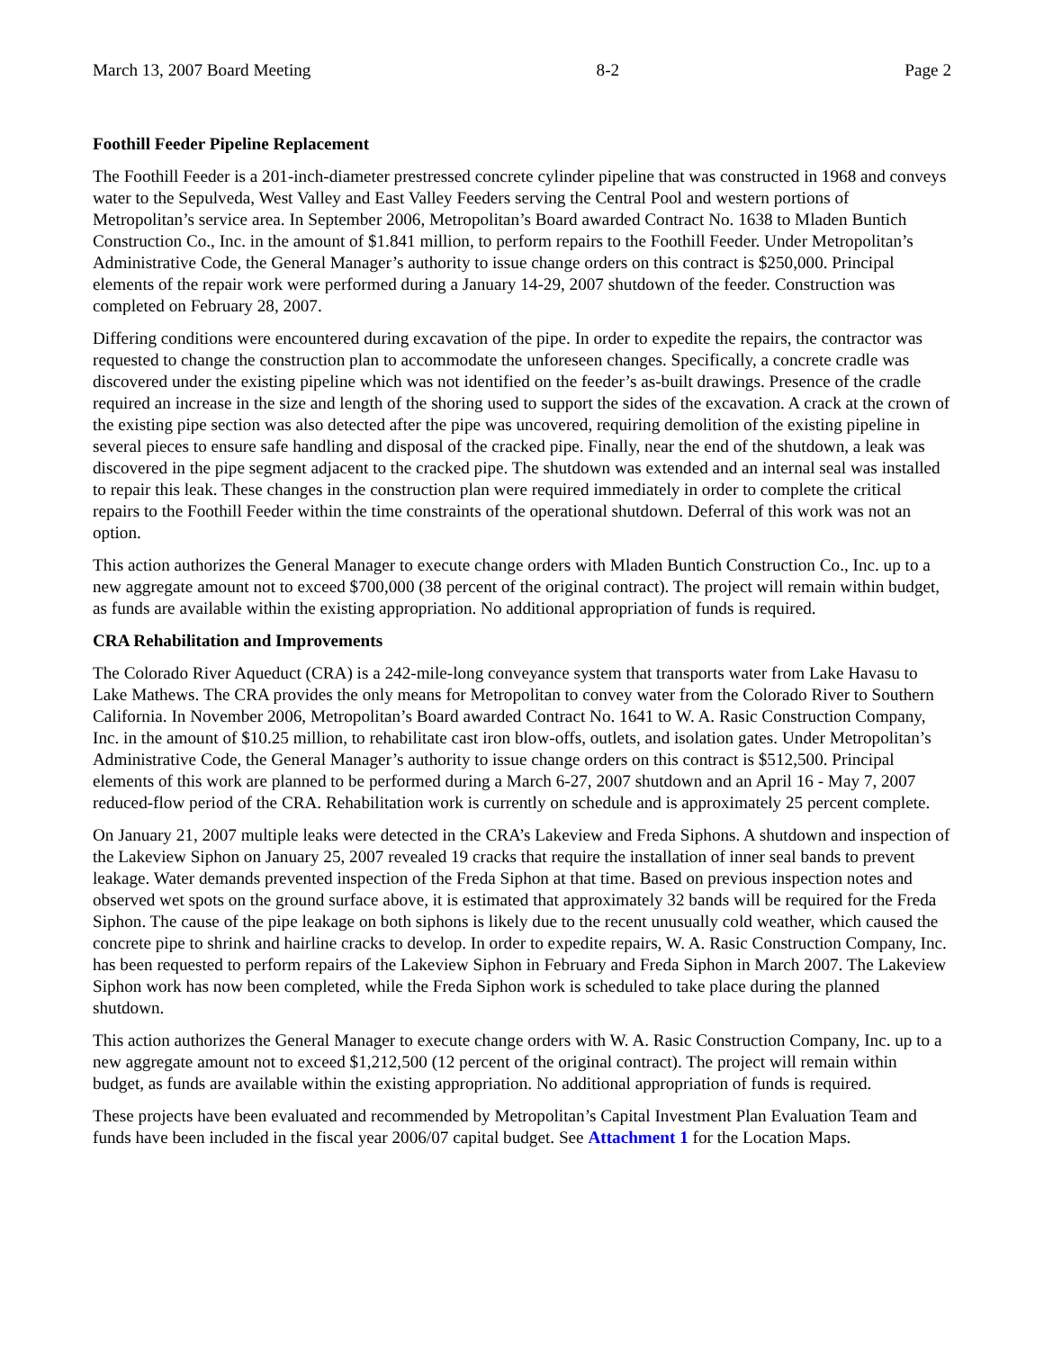March 13, 2007 Board Meeting 8-2 Page 2
Foothill Feeder Pipeline Replacement
The Foothill Feeder is a 201-inch-diameter prestressed concrete cylinder pipeline that was constructed in 1968 and conveys water to the Sepulveda, West Valley and East Valley Feeders serving the Central Pool and western portions of Metropolitan’s service area. In September 2006, Metropolitan’s Board awarded Contract No. 1638 to Mladen Buntich Construction Co., Inc. in the amount of $1.841 million, to perform repairs to the Foothill Feeder. Under Metropolitan’s Administrative Code, the General Manager’s authority to issue change orders on this contract is $250,000. Principal elements of the repair work were performed during a January 14-29, 2007 shutdown of the feeder. Construction was completed on February 28, 2007.
Differing conditions were encountered during excavation of the pipe. In order to expedite the repairs, the contractor was requested to change the construction plan to accommodate the unforeseen changes. Specifically, a concrete cradle was discovered under the existing pipeline which was not identified on the feeder’s as-built drawings. Presence of the cradle required an increase in the size and length of the shoring used to support the sides of the excavation. A crack at the crown of the existing pipe section was also detected after the pipe was uncovered, requiring demolition of the existing pipeline in several pieces to ensure safe handling and disposal of the cracked pipe. Finally, near the end of the shutdown, a leak was discovered in the pipe segment adjacent to the cracked pipe. The shutdown was extended and an internal seal was installed to repair this leak. These changes in the construction plan were required immediately in order to complete the critical repairs to the Foothill Feeder within the time constraints of the operational shutdown. Deferral of this work was not an option.
This action authorizes the General Manager to execute change orders with Mladen Buntich Construction Co., Inc. up to a new aggregate amount not to exceed $700,000 (38 percent of the original contract). The project will remain within budget, as funds are available within the existing appropriation. No additional appropriation of funds is required.
CRA Rehabilitation and Improvements
The Colorado River Aqueduct (CRA) is a 242-mile-long conveyance system that transports water from Lake Havasu to Lake Mathews. The CRA provides the only means for Metropolitan to convey water from the Colorado River to Southern California. In November 2006, Metropolitan’s Board awarded Contract No. 1641 to W. A. Rasic Construction Company, Inc. in the amount of $10.25 million, to rehabilitate cast iron blow-offs, outlets, and isolation gates. Under Metropolitan’s Administrative Code, the General Manager’s authority to issue change orders on this contract is $512,500. Principal elements of this work are planned to be performed during a March 6-27, 2007 shutdown and an April 16 - May 7, 2007 reduced-flow period of the CRA. Rehabilitation work is currently on schedule and is approximately 25 percent complete.
On January 21, 2007 multiple leaks were detected in the CRA’s Lakeview and Freda Siphons. A shutdown and inspection of the Lakeview Siphon on January 25, 2007 revealed 19 cracks that require the installation of inner seal bands to prevent leakage. Water demands prevented inspection of the Freda Siphon at that time. Based on previous inspection notes and observed wet spots on the ground surface above, it is estimated that approximately 32 bands will be required for the Freda Siphon. The cause of the pipe leakage on both siphons is likely due to the recent unusually cold weather, which caused the concrete pipe to shrink and hairline cracks to develop. In order to expedite repairs, W. A. Rasic Construction Company, Inc. has been requested to perform repairs of the Lakeview Siphon in February and Freda Siphon in March 2007. The Lakeview Siphon work has now been completed, while the Freda Siphon work is scheduled to take place during the planned shutdown.
This action authorizes the General Manager to execute change orders with W. A. Rasic Construction Company, Inc. up to a new aggregate amount not to exceed $1,212,500 (12 percent of the original contract). The project will remain within budget, as funds are available within the existing appropriation. No additional appropriation of funds is required.
These projects have been evaluated and recommended by Metropolitan’s Capital Investment Plan Evaluation Team and funds have been included in the fiscal year 2006/07 capital budget. See Attachment 1 for the Location Maps.